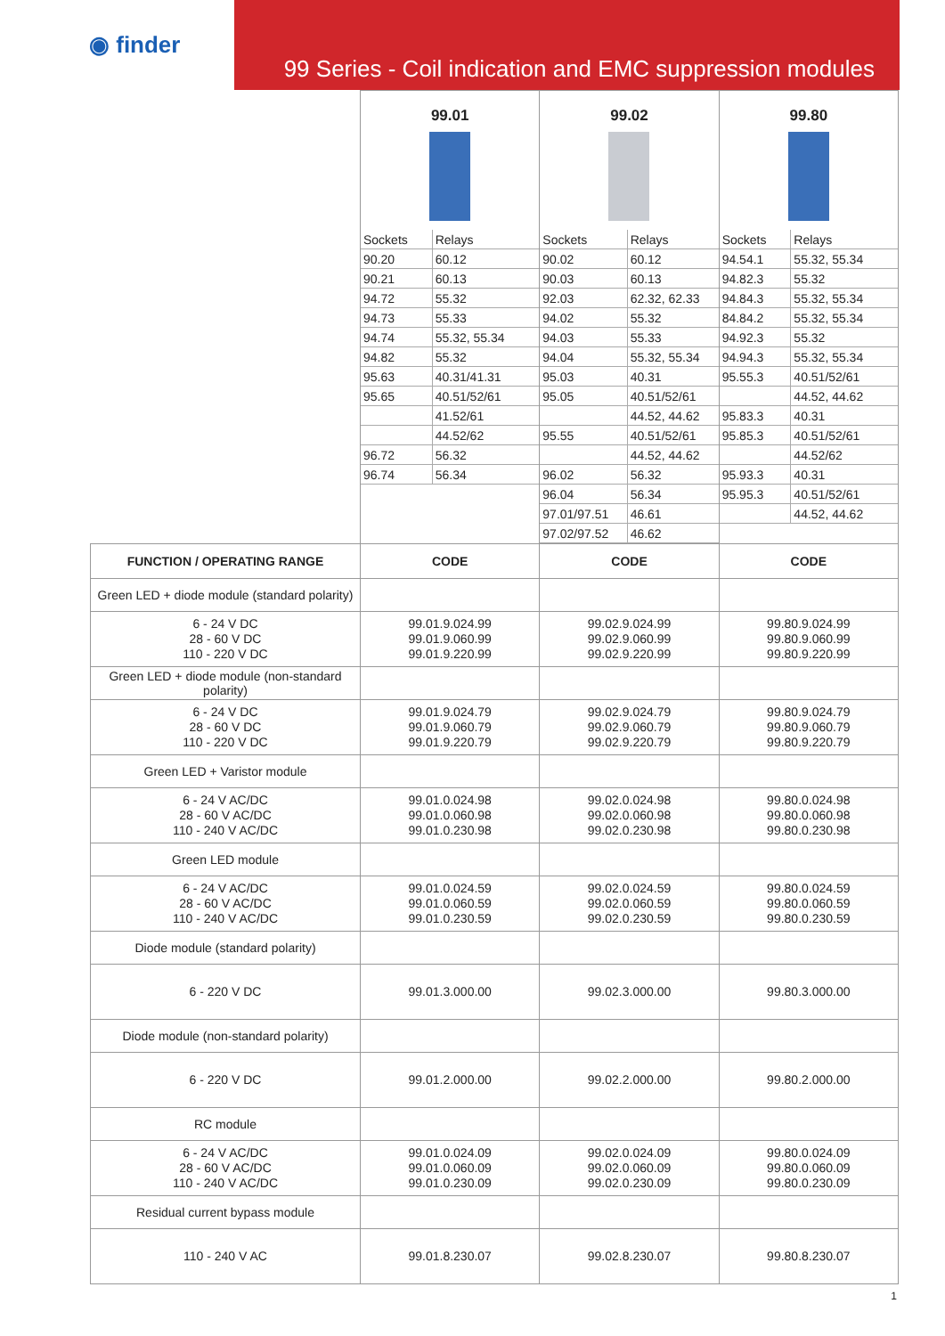◉ finder 99 Series - Coil indication and EMC suppression modules
| | 99.01 / Sockets / Relays / / 90.20 / 60.12 / / 90.21 / 60.13 / / 94.72 / 55.32 / / 94.73 / 55.33 / / 94.74 / 55.32, 55.34 / / 94.82 / 55.32 / / 95.63 / 40.31/41.31 / / 95.65 / 40.51/52/61 / / / 41.52/61 / / / 44.52/62 / / 96.72 / 56.32 / / 96.74 / 56.34 / | 99.02 / Sockets / Relays / / 90.02 / 60.12 / / 90.03 / 60.13 / / 92.03 / 62.32, 62.33 / / 94.02 / 55.32 / / 94.03 / 55.33 / / 94.04 / 55.32, 55.34 / / 95.03 / 40.31 / / 95.05 / 40.51/52/61 / / / 44.52, 44.62 / / 95.55 / 40.51/52/61 / / / 44.52, 44.62 / / 96.02 / 56.32 / / 96.04 / 56.34 / / 97.01/97.51 / 46.61 / / 97.02/97.52 / 46.62 / | 99.80 / Sockets / Relays / / 94.54.1 / 55.32, 55.34 / / 94.82.3 / 55.32 / / 94.84.3 / 55.32, 55.34 / / 84.84.2 / 55.32, 55.34 / / 94.92.3 / 55.32 / / 94.94.3 / 55.32, 55.34 / / 95.55.3 / 40.51/52/61 / / / 44.52, 44.62 / / 95.83.3 / 40.31 / / 95.85.3 / 40.51/52/61 / / / 44.52/62 / / 95.93.3 / 40.31 / / 95.95.3 / 40.51/52/61 / / / 44.52, 44.62 / |
| FUNCTION / OPERATING RANGE | CODE | CODE | CODE |
| Green LED + diode module (standard polarity) | | | |
| 6 - 24 V DC 28 - 60 V DC 110 - 220 V DC | 99.01.9.024.99 99.01.9.060.99 99.01.9.220.99 | 99.02.9.024.99 99.02.9.060.99 99.02.9.220.99 | 99.80.9.024.99 99.80.9.060.99 99.80.9.220.99 |
| Green LED + diode module (non-standard polarity) | | | |
| 6 - 24 V DC 28 - 60 V DC 110 - 220 V DC | 99.01.9.024.79 99.01.9.060.79 99.01.9.220.79 | 99.02.9.024.79 99.02.9.060.79 99.02.9.220.79 | 99.80.9.024.79 99.80.9.060.79 99.80.9.220.79 |
| Green LED + Varistor module | | | |
| 6 - 24 V AC/DC 28 - 60 V AC/DC 110 - 240 V AC/DC | 99.01.0.024.98 99.01.0.060.98 99.01.0.230.98 | 99.02.0.024.98 99.02.0.060.98 99.02.0.230.98 | 99.80.0.024.98 99.80.0.060.98 99.80.0.230.98 |
| Green LED module | | | |
| 6 - 24 V AC/DC 28 - 60 V AC/DC 110 - 240 V AC/DC | 99.01.0.024.59 99.01.0.060.59 99.01.0.230.59 | 99.02.0.024.59 99.02.0.060.59 99.02.0.230.59 | 99.80.0.024.59 99.80.0.060.59 99.80.0.230.59 |
| Diode module (standard polarity) | | | |
| 6 - 220 V DC | 99.01.3.000.00 | 99.02.3.000.00 | 99.80.3.000.00 |
| Diode module (non-standard polarity) | | | |
| 6 - 220 V DC | 99.01.2.000.00 | 99.02.2.000.00 | 99.80.2.000.00 |
| RC module | | | |
| 6 - 24 V AC/DC 28 - 60 V AC/DC 110 - 240 V AC/DC | 99.01.0.024.09 99.01.0.060.09 99.01.0.230.09 | 99.02.0.024.09 99.02.0.060.09 99.02.0.230.09 | 99.80.0.024.09 99.80.0.060.09 99.80.0.230.09 |
| Residual current bypass module | | | |
| 110 - 240 V AC | 99.01.8.230.07 | 99.02.8.230.07 | 99.80.8.230.07 |
1